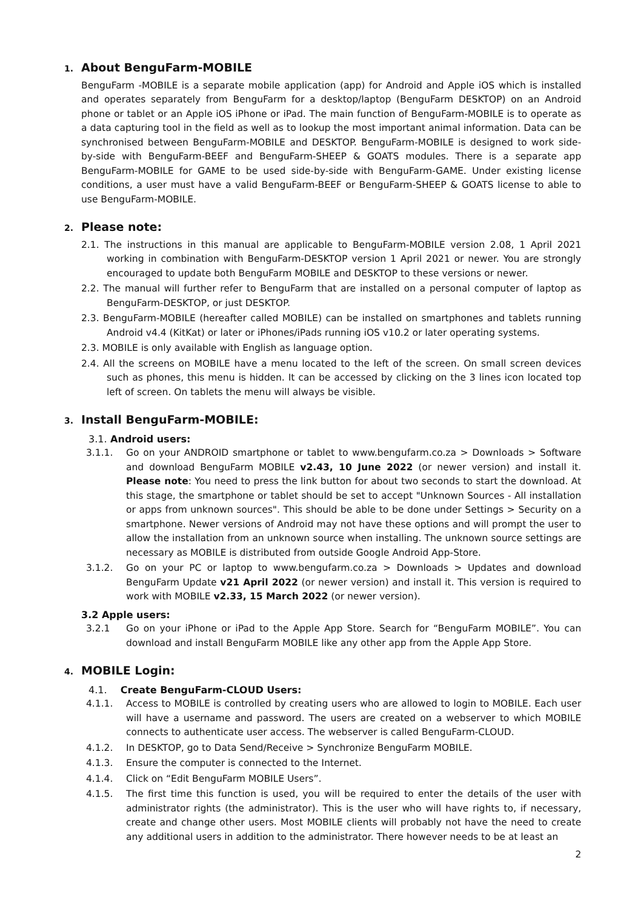1. About BenguFarm-MOBILE
BenguFarm -MOBILE is a separate mobile application (app) for Android and Apple iOS which is installed and operates separately from BenguFarm for a desktop/laptop (BenguFarm DESKTOP) on an Android phone or tablet or an Apple iOS iPhone or iPad. The main function of BenguFarm-MOBILE is to operate as a data capturing tool in the field as well as to lookup the most important animal information. Data can be synchronised between BenguFarm-MOBILE and DESKTOP. BenguFarm-MOBILE is designed to work side-by-side with BenguFarm-BEEF and BenguFarm-SHEEP & GOATS modules. There is a separate app BenguFarm-MOBILE for GAME to be used side-by-side with BenguFarm-GAME. Under existing license conditions, a user must have a valid BenguFarm-BEEF or BenguFarm-SHEEP & GOATS license to able to use BenguFarm-MOBILE.
2. Please note:
2.1. The instructions in this manual are applicable to BenguFarm-MOBILE version 2.08, 1 April 2021 working in combination with BenguFarm-DESKTOP version 1 April 2021 or newer. You are strongly encouraged to update both BenguFarm MOBILE and DESKTOP to these versions or newer.
2.2. The manual will further refer to BenguFarm that are installed on a personal computer of laptop as BenguFarm-DESKTOP, or just DESKTOP.
2.3. BenguFarm-MOBILE (hereafter called MOBILE) can be installed on smartphones and tablets running Android v4.4 (KitKat) or later or iPhones/iPads running iOS v10.2 or later operating systems.
2.3. MOBILE is only available with English as language option.
2.4. All the screens on MOBILE have a menu located to the left of the screen. On small screen devices such as phones, this menu is hidden. It can be accessed by clicking on the 3 lines icon located top left of screen. On tablets the menu will always be visible.
3. Install BenguFarm-MOBILE:
3.1. Android users:
3.1.1. Go on your ANDROID smartphone or tablet to www.bengufarm.co.za > Downloads > Software and download BenguFarm MOBILE v2.43, 10 June 2022 (or newer version) and install it. Please note: You need to press the link button for about two seconds to start the download. At this stage, the smartphone or tablet should be set to accept "Unknown Sources - All installation or apps from unknown sources". This should be able to be done under Settings > Security on a smartphone. Newer versions of Android may not have these options and will prompt the user to allow the installation from an unknown source when installing. The unknown source settings are necessary as MOBILE is distributed from outside Google Android App-Store.
3.1.2. Go on your PC or laptop to www.bengufarm.co.za > Downloads > Updates and download BenguFarm Update v21 April 2022 (or newer version) and install it. This version is required to work with MOBILE v2.33, 15 March 2022 (or newer version).
3.2 Apple users:
3.2.1 Go on your iPhone or iPad to the Apple App Store. Search for “BenguFarm MOBILE”. You can download and install BenguFarm MOBILE like any other app from the Apple App Store.
4. MOBILE Login:
4.1. Create BenguFarm-CLOUD Users:
4.1.1. Access to MOBILE is controlled by creating users who are allowed to login to MOBILE. Each user will have a username and password. The users are created on a webserver to which MOBILE connects to authenticate user access. The webserver is called BenguFarm-CLOUD.
4.1.2. In DESKTOP, go to Data Send/Receive > Synchronize BenguFarm MOBILE.
4.1.3. Ensure the computer is connected to the Internet.
4.1.4. Click on “Edit BenguFarm MOBILE Users”.
4.1.5. The first time this function is used, you will be required to enter the details of the user with administrator rights (the administrator). This is the user who will have rights to, if necessary, create and change other users. Most MOBILE clients will probably not have the need to create any additional users in addition to the administrator. There however needs to be at least an
2